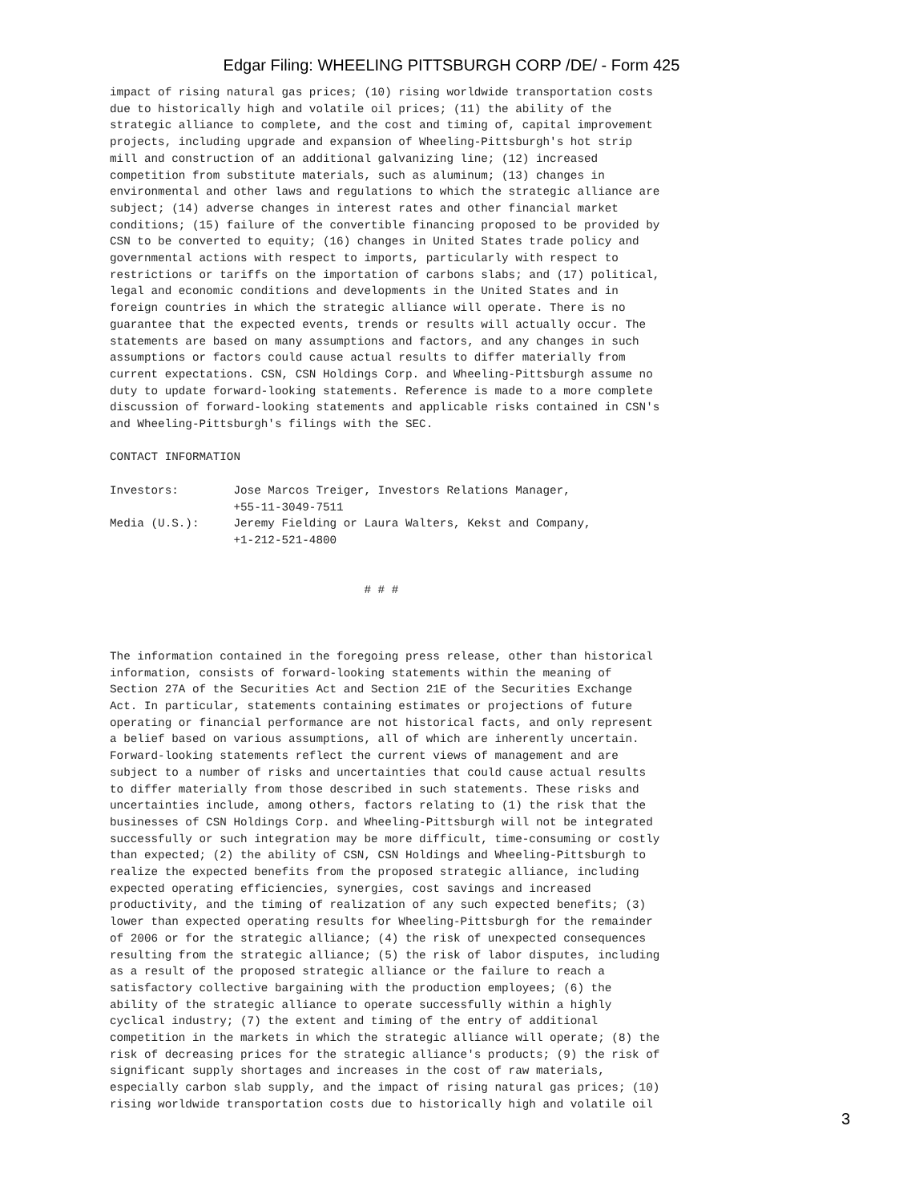Edgar Filing: WHEELING PITTSBURGH CORP /DE/ - Form 425
impact of rising natural gas prices; (10) rising worldwide transportation costs
due to historically high and volatile oil prices; (11) the ability of the
strategic alliance to complete, and the cost and timing of, capital improvement
projects, including upgrade and expansion of Wheeling-Pittsburgh's hot strip
mill and construction of an additional galvanizing line; (12) increased
competition from substitute materials, such as aluminum; (13) changes in
environmental and other laws and regulations to which the strategic alliance are
subject; (14) adverse changes in interest rates and other financial market
conditions; (15) failure of the convertible financing proposed to be provided by
CSN to be converted to equity; (16) changes in United States trade policy and
governmental actions with respect to imports, particularly with respect to
restrictions or tariffs on the importation of carbons slabs; and (17) political,
legal and economic conditions and developments in the United States and in
foreign countries in which the strategic alliance will operate. There is no
guarantee that the expected events, trends or results will actually occur. The
statements are based on many assumptions and factors, and any changes in such
assumptions or factors could cause actual results to differ materially from
current expectations. CSN, CSN Holdings Corp. and Wheeling-Pittsburgh assume no
duty to update forward-looking statements. Reference is made to a more complete
discussion of forward-looking statements and applicable risks contained in CSN's
and Wheeling-Pittsburgh's filings with the SEC.

CONTACT INFORMATION

Investors:        Jose Marcos Treiger, Investors Relations Manager,
                  +55-11-3049-7511
Media (U.S.):     Jeremy Fielding or Laura Walters, Kekst and Company,
                  +1-212-521-4800


                                     # # #



The information contained in the foregoing press release, other than historical
information, consists of forward-looking statements within the meaning of
Section 27A of the Securities Act and Section 21E of the Securities Exchange
Act. In particular, statements containing estimates or projections of future
operating or financial performance are not historical facts, and only represent
a belief based on various assumptions, all of which are inherently uncertain.
Forward-looking statements reflect the current views of management and are
subject to a number of risks and uncertainties that could cause actual results
to differ materially from those described in such statements. These risks and
uncertainties include, among others, factors relating to (1) the risk that the
businesses of CSN Holdings Corp. and Wheeling-Pittsburgh will not be integrated
successfully or such integration may be more difficult, time-consuming or costly
than expected; (2) the ability of CSN, CSN Holdings and Wheeling-Pittsburgh to
realize the expected benefits from the proposed strategic alliance, including
expected operating efficiencies, synergies, cost savings and increased
productivity, and the timing of realization of any such expected benefits; (3)
lower than expected operating results for Wheeling-Pittsburgh for the remainder
of 2006 or for the strategic alliance; (4) the risk of unexpected consequences
resulting from the strategic alliance; (5) the risk of labor disputes, including
as a result of the proposed strategic alliance or the failure to reach a
satisfactory collective bargaining with the production employees; (6) the
ability of the strategic alliance to operate successfully within a highly
cyclical industry; (7) the extent and timing of the entry of additional
competition in the markets in which the strategic alliance will operate; (8) the
risk of decreasing prices for the strategic alliance's products; (9) the risk of
significant supply shortages and increases in the cost of raw materials,
especially carbon slab supply, and the impact of rising natural gas prices; (10)
rising worldwide transportation costs due to historically high and volatile oil
3